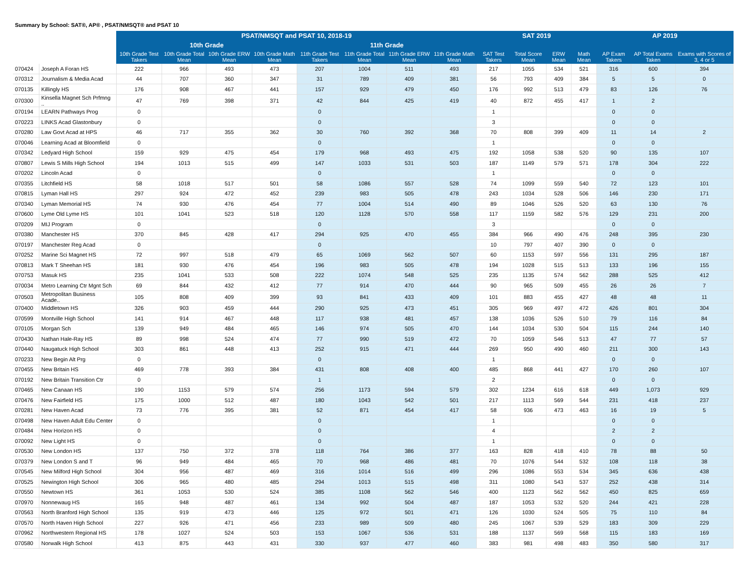Summary by School: SAT®, AP® , PSAT/NMSQT® and PSAT 10
| | | PSAT/NMSQT and PSAT 10, 2018-19 | | | | | | | | SAT 2019 | | | | AP 2019 | | |
| --- | --- | --- | --- | --- | --- | --- | --- | --- | --- | --- | --- | --- | --- | --- | --- | --- |
| | | 10th Grade | | | | 11th Grade | | | | | | | | | | |
| | | 10th Grade Test Takers | 10th Grade Total Mean | 10th Grade ERW Mean | 10th Grade Math Mean | 11th Grade Test Takers | 11th Grade Total Mean | 11th Grade ERW Mean | 11th Grade Math Mean | SAT Test Takers | Total Score Mean | ERW Mean | Math Mean | AP Exam Takers | AP Total Exams Taken | Exams with Scores of 3, 4 or 5 |
| 070424 | Joseph A Foran HS | 222 | 966 | 493 | 473 | 207 | 1004 | 511 | 493 | 217 | 1055 | 534 | 521 | 316 | 600 | 394 |
| 070312 | Journalism & Media Acad | 44 | 707 | 360 | 347 | 31 | 789 | 409 | 381 | 56 | 793 | 409 | 384 | 5 | 5 | 0 |
| 070135 | Killingly HS | 176 | 908 | 467 | 441 | 157 | 929 | 479 | 450 | 176 | 992 | 513 | 479 | 83 | 126 | 76 |
| 070300 | Kinsella Magnet Sch Prfmng .. | 47 | 769 | 398 | 371 | 42 | 844 | 425 | 419 | 40 | 872 | 455 | 417 | 1 | 2 | |
| 070194 | LEARN Pathways Prog | 0 | | | | 0 | | | | 1 | | | | 0 | 0 | |
| 070223 | LINKS Acad Glastonbury | 0 | | | | 0 | | | | 3 | | | | 0 | 0 | |
| 070280 | Law Govt Acad at HPS | 46 | 717 | 355 | 362 | 30 | 760 | 392 | 368 | 70 | 808 | 399 | 409 | 11 | 14 | 2 |
| 070046 | Learning Acad at Bloomfield | 0 | | | | 0 | | | | 1 | | | | 0 | 0 | |
| 070342 | Ledyard High School | 159 | 929 | 475 | 454 | 179 | 968 | 493 | 475 | 192 | 1058 | 538 | 520 | 90 | 135 | 107 |
| 070807 | Lewis S Mills High School | 194 | 1013 | 515 | 499 | 147 | 1033 | 531 | 503 | 187 | 1149 | 579 | 571 | 178 | 304 | 222 |
| 070202 | Lincoln Acad | 0 | | | | 0 | | | | 1 | | | | 0 | 0 | |
| 070355 | Litchfield HS | 58 | 1018 | 517 | 501 | 58 | 1086 | 557 | 528 | 74 | 1099 | 559 | 540 | 72 | 123 | 101 |
| 070815 | Lyman Hall HS | 297 | 924 | 472 | 452 | 239 | 983 | 505 | 478 | 243 | 1034 | 528 | 506 | 146 | 230 | 171 |
| 070340 | Lyman Memorial HS | 74 | 930 | 476 | 454 | 77 | 1004 | 514 | 490 | 89 | 1046 | 526 | 520 | 63 | 130 | 76 |
| 070600 | Lyme Old Lyme HS | 101 | 1041 | 523 | 518 | 120 | 1128 | 570 | 558 | 117 | 1159 | 582 | 576 | 129 | 231 | 200 |
| 070209 | MIJ Program | 0 | | | | 0 | | | | 3 | | | | 0 | 0 | |
| 070380 | Manchester HS | 370 | 845 | 428 | 417 | 294 | 925 | 470 | 455 | 384 | 966 | 490 | 476 | 248 | 395 | 230 |
| 070197 | Manchester Reg Acad | 0 | | | | 0 | | | | 10 | 797 | 407 | 390 | 0 | 0 | |
| 070252 | Marine Sci Magnet HS | 72 | 997 | 518 | 479 | 65 | 1069 | 562 | 507 | 60 | 1153 | 597 | 556 | 131 | 295 | 187 |
| 070813 | Mark T Sheehan HS | 181 | 930 | 476 | 454 | 196 | 983 | 505 | 478 | 194 | 1028 | 515 | 513 | 133 | 196 | 155 |
| 070753 | Masuk HS | 235 | 1041 | 533 | 508 | 222 | 1074 | 548 | 525 | 235 | 1135 | 574 | 562 | 288 | 525 | 412 |
| 070034 | Metro Learning Ctr Mgnt Sch | 69 | 844 | 432 | 412 | 77 | 914 | 470 | 444 | 90 | 965 | 509 | 455 | 26 | 26 | 7 |
| 070503 | Metropolitan Business Acade.. | 105 | 808 | 409 | 399 | 93 | 841 | 433 | 409 | 101 | 883 | 455 | 427 | 48 | 48 | 11 |
| 070400 | Middletown HS | 326 | 903 | 459 | 444 | 290 | 925 | 473 | 451 | 305 | 969 | 497 | 472 | 426 | 801 | 304 |
| 070599 | Montville High School | 141 | 914 | 467 | 448 | 117 | 938 | 481 | 457 | 138 | 1036 | 526 | 510 | 79 | 116 | 84 |
| 070105 | Morgan Sch | 139 | 949 | 484 | 465 | 146 | 974 | 505 | 470 | 144 | 1034 | 530 | 504 | 115 | 244 | 140 |
| 070430 | Nathan Hale-Ray HS | 89 | 998 | 524 | 474 | 77 | 990 | 519 | 472 | 70 | 1059 | 546 | 513 | 47 | 77 | 57 |
| 070440 | Naugatuck High School | 303 | 861 | 448 | 413 | 252 | 915 | 471 | 444 | 269 | 950 | 490 | 460 | 211 | 300 | 143 |
| 070233 | New Begin Alt Prg | 0 | | | | 0 | | | | 1 | | | | 0 | 0 | |
| 070455 | New Britain HS | 469 | 778 | 393 | 384 | 431 | 808 | 408 | 400 | 485 | 868 | 441 | 427 | 170 | 260 | 107 |
| 070192 | New Britain Transition Ctr | 0 | | | | 1 | | | | 2 | | | | 0 | 0 | |
| 070465 | New Canaan HS | 190 | 1153 | 579 | 574 | 256 | 1173 | 594 | 579 | 302 | 1234 | 616 | 618 | 449 | 1,073 | 929 |
| 070476 | New Fairfield HS | 175 | 1000 | 512 | 487 | 180 | 1043 | 542 | 501 | 217 | 1113 | 569 | 544 | 231 | 418 | 237 |
| 070281 | New Haven Acad | 73 | 776 | 395 | 381 | 52 | 871 | 454 | 417 | 58 | 936 | 473 | 463 | 16 | 19 | 5 |
| 070498 | New Haven Adult Edu Center | 0 | | | | 0 | | | | 1 | | | | 0 | 0 | |
| 070484 | New Horizon HS | 0 | | | | 0 | | | | 4 | | | | 2 | 2 | |
| 070092 | New Light HS | 0 | | | | 0 | | | | 1 | | | | 0 | 0 | |
| 070530 | New London HS | 137 | 750 | 372 | 378 | 118 | 764 | 386 | 377 | 163 | 828 | 418 | 410 | 78 | 88 | 50 |
| 070379 | New London S and T | 96 | 949 | 484 | 465 | 70 | 968 | 486 | 481 | 70 | 1076 | 544 | 532 | 108 | 118 | 38 |
| 070545 | New Milford High School | 304 | 956 | 487 | 469 | 316 | 1014 | 516 | 499 | 296 | 1086 | 553 | 534 | 345 | 636 | 438 |
| 070525 | Newington High School | 306 | 965 | 480 | 485 | 294 | 1013 | 515 | 498 | 311 | 1080 | 543 | 537 | 252 | 438 | 314 |
| 070550 | Newtown HS | 361 | 1053 | 530 | 524 | 385 | 1108 | 562 | 546 | 400 | 1123 | 562 | 562 | 450 | 825 | 659 |
| 070970 | Nonnewaug HS | 165 | 948 | 487 | 461 | 134 | 992 | 504 | 487 | 187 | 1053 | 532 | 520 | 244 | 421 | 228 |
| 070563 | North Branford High School | 135 | 919 | 473 | 446 | 125 | 972 | 501 | 471 | 126 | 1030 | 524 | 505 | 75 | 110 | 84 |
| 070570 | North Haven High School | 227 | 926 | 471 | 456 | 233 | 989 | 509 | 480 | 245 | 1067 | 539 | 529 | 183 | 309 | 229 |
| 070962 | Northwestern Regional HS | 178 | 1027 | 524 | 503 | 153 | 1067 | 536 | 531 | 188 | 1137 | 569 | 568 | 115 | 183 | 169 |
| 070580 | Norwalk High School | 413 | 875 | 443 | 431 | 330 | 937 | 477 | 460 | 383 | 981 | 498 | 483 | 350 | 580 | 317 |